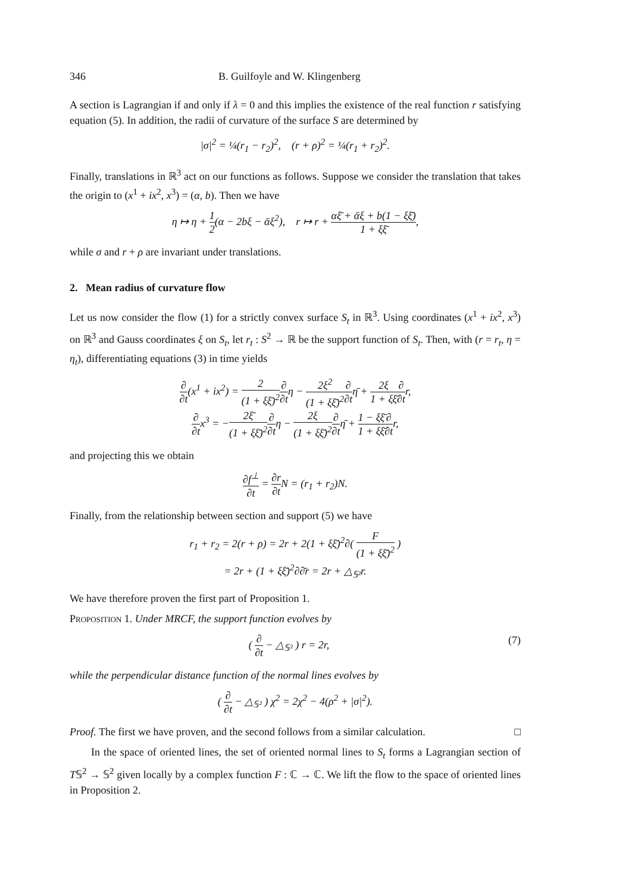346 B. Guilfoyle and W. Klingenberg
A section is Lagrangian if and only if λ = 0 and this implies the existence of the real function r satisfying equation (5). In addition, the radii of curvature of the surface S are determined by
|σ|<sup>2</sup> = ¼(r<sub>1</sub> − r<sub>2</sub>)<sup>2</sup>, (r + ρ)<sup>2</sup> = ¼(r<sub>1</sub> + r<sub>2</sub>)<sup>2</sup>.
Finally, translations in ℝ<sup>3</sup> act on our functions as follows. Suppose we consider the translation that takes the origin to (x<sup>1</sup> + ix<sup>2</sup>, x<sup>3</sup>) = (α, b). Then we have
η ↦ η + 1 2(α − 2bξ − ᾱξ<sup>2</sup>), r ↦ r + αξ̄ + ᾱξ + b(1 − ξξ̄) 1 + ξξ̄,
while σ and r + ρ are invariant under translations.
2. Mean radius of curvature flow
Let us now consider the flow (1) for a strictly convex surface S<sub>t</sub> in ℝ<sup>3</sup>. Using coordinates (x<sup>1</sup> + ix<sup>2</sup>, x<sup>3</sup>) on ℝ<sup>3</sup> and Gauss coordinates ξ on S<sub>t</sub>, let r<sub>t</sub> : S<sup>2</sup> → ℝ be the support function of S<sub>t</sub>. Then, with (r = r<sub>t</sub>, η = η<sub>t</sub>), differentiating equations (3) in time yields
∂ ∂t(x<sup>1</sup> + ix<sup>2</sup>) = 2 (1 + ξξ̄)<sup>2</sup>∂ ∂tη − 2ξ<sup>2</sup> (1 + ξξ̄)<sup>2</sup>∂ ∂tη̄ + 2ξ 1 + ξξ̄∂ ∂tr,
∂ ∂tx<sup>3</sup> = −2ξ̄ (1 + ξξ̄)<sup>2</sup>∂ ∂tη − 2ξ (1 + ξξ̄)<sup>2</sup>∂ ∂tη̄ + 1 − ξξ̄ 1 + ξξ̄∂ ∂tr,
and projecting this we obtain
∂f<sup>⊥</sup> ∂t = ∂r ∂t N = (r<sub>1</sub> + r<sub>2</sub>)N.
Finally, from the relationship between section and support (5) we have
r<sub>1</sub> + r<sub>2</sub> = 2(r + ρ) = 2r + 2(1 + ξξ̄)<sup>2</sup>∂( F (1 + ξξ̄)<sup>2</sup> )
= 2r + (1 + ξξ̄)<sup>2</sup>∂∂̄r = 2r + △<sub>𝕊²</sub>r.
We have therefore proven the first part of Proposition 1.
Proposition 1. Under MRCF, the support function evolves by
( ∂ ∂t − △<sub>𝕊²</sub> ) r = 2r, (7)
while the perpendicular distance function of the normal lines evolves by
( ∂ ∂t − △<sub>𝕊²</sub> ) χ<sup>2</sup> = 2χ<sup>2</sup> − 4(ρ<sup>2</sup> + |σ|<sup>2</sup>).
Proof. The first we have proven, and the second follows from a similar calculation. □
In the space of oriented lines, the set of oriented normal lines to S<sub>t</sub> forms a Lagrangian section of T𝕊<sup>2</sup> → 𝕊<sup>2</sup> given locally by a complex function F : ℂ → ℂ. We lift the flow to the space of oriented lines in Proposition 2.